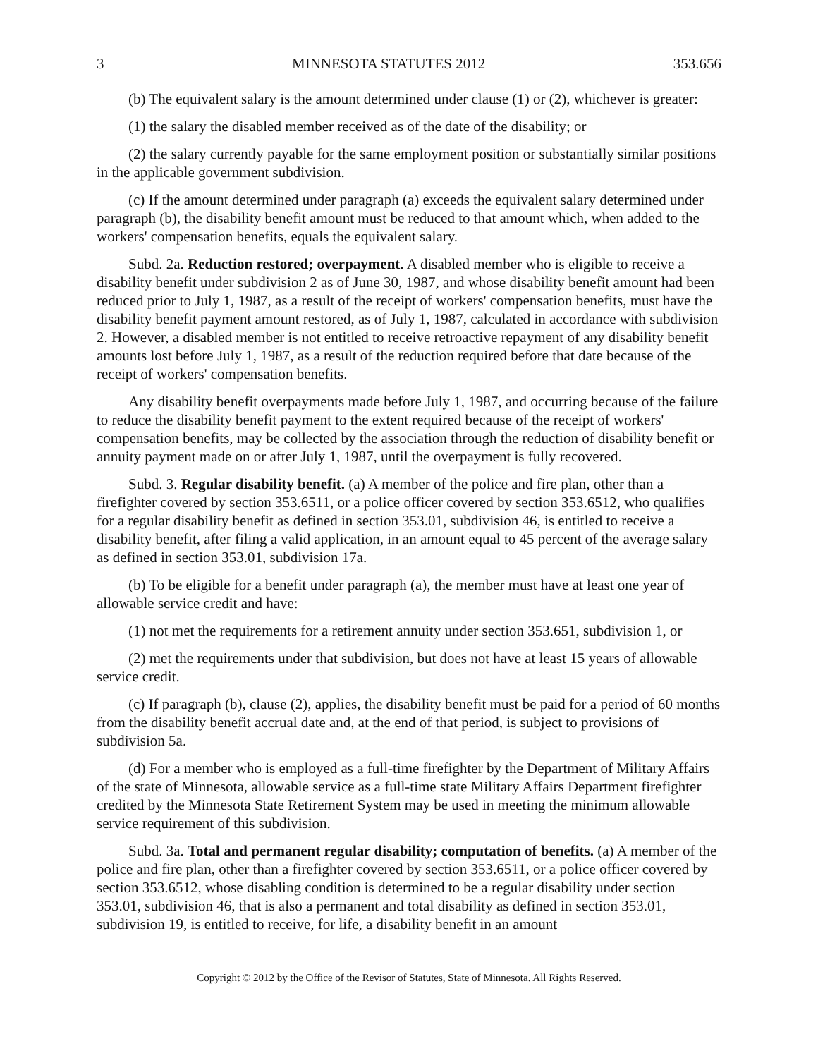3 MINNESOTA STATUTES 2012 353.656
(b) The equivalent salary is the amount determined under clause (1) or (2), whichever is greater:
(1) the salary the disabled member received as of the date of the disability; or
(2) the salary currently payable for the same employment position or substantially similar positions in the applicable government subdivision.
(c) If the amount determined under paragraph (a) exceeds the equivalent salary determined under paragraph (b), the disability benefit amount must be reduced to that amount which, when added to the workers' compensation benefits, equals the equivalent salary.
Subd. 2a. Reduction restored; overpayment. A disabled member who is eligible to receive a disability benefit under subdivision 2 as of June 30, 1987, and whose disability benefit amount had been reduced prior to July 1, 1987, as a result of the receipt of workers' compensation benefits, must have the disability benefit payment amount restored, as of July 1, 1987, calculated in accordance with subdivision 2. However, a disabled member is not entitled to receive retroactive repayment of any disability benefit amounts lost before July 1, 1987, as a result of the reduction required before that date because of the receipt of workers' compensation benefits.
Any disability benefit overpayments made before July 1, 1987, and occurring because of the failure to reduce the disability benefit payment to the extent required because of the receipt of workers' compensation benefits, may be collected by the association through the reduction of disability benefit or annuity payment made on or after July 1, 1987, until the overpayment is fully recovered.
Subd. 3. Regular disability benefit. (a) A member of the police and fire plan, other than a firefighter covered by section 353.6511, or a police officer covered by section 353.6512, who qualifies for a regular disability benefit as defined in section 353.01, subdivision 46, is entitled to receive a disability benefit, after filing a valid application, in an amount equal to 45 percent of the average salary as defined in section 353.01, subdivision 17a.
(b) To be eligible for a benefit under paragraph (a), the member must have at least one year of allowable service credit and have:
(1) not met the requirements for a retirement annuity under section 353.651, subdivision 1, or
(2) met the requirements under that subdivision, but does not have at least 15 years of allowable service credit.
(c) If paragraph (b), clause (2), applies, the disability benefit must be paid for a period of 60 months from the disability benefit accrual date and, at the end of that period, is subject to provisions of subdivision 5a.
(d) For a member who is employed as a full-time firefighter by the Department of Military Affairs of the state of Minnesota, allowable service as a full-time state Military Affairs Department firefighter credited by the Minnesota State Retirement System may be used in meeting the minimum allowable service requirement of this subdivision.
Subd. 3a. Total and permanent regular disability; computation of benefits. (a) A member of the police and fire plan, other than a firefighter covered by section 353.6511, or a police officer covered by section 353.6512, whose disabling condition is determined to be a regular disability under section 353.01, subdivision 46, that is also a permanent and total disability as defined in section 353.01, subdivision 19, is entitled to receive, for life, a disability benefit in an amount
Copyright © 2012 by the Office of the Revisor of Statutes, State of Minnesota. All Rights Reserved.